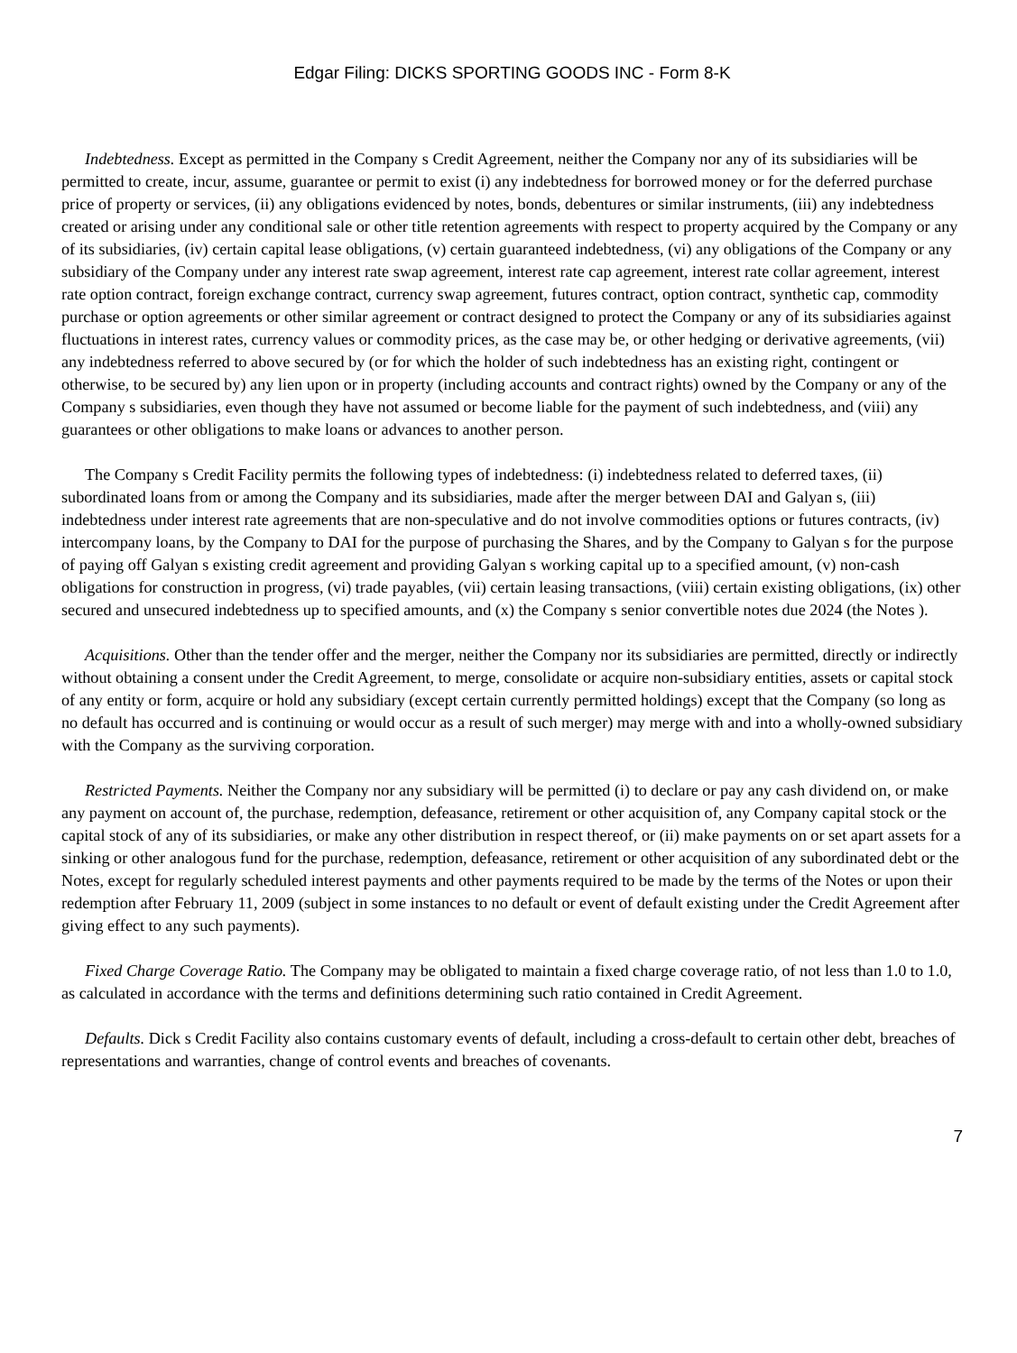Edgar Filing: DICKS SPORTING GOODS INC - Form 8-K
Indebtedness. Except as permitted in the Company s Credit Agreement, neither the Company nor any of its subsidiaries will be permitted to create, incur, assume, guarantee or permit to exist (i) any indebtedness for borrowed money or for the deferred purchase price of property or services, (ii) any obligations evidenced by notes, bonds, debentures or similar instruments, (iii) any indebtedness created or arising under any conditional sale or other title retention agreements with respect to property acquired by the Company or any of its subsidiaries, (iv) certain capital lease obligations, (v) certain guaranteed indebtedness, (vi) any obligations of the Company or any subsidiary of the Company under any interest rate swap agreement, interest rate cap agreement, interest rate collar agreement, interest rate option contract, foreign exchange contract, currency swap agreement, futures contract, option contract, synthetic cap, commodity purchase or option agreements or other similar agreement or contract designed to protect the Company or any of its subsidiaries against fluctuations in interest rates, currency values or commodity prices, as the case may be, or other hedging or derivative agreements, (vii) any indebtedness referred to above secured by (or for which the holder of such indebtedness has an existing right, contingent or otherwise, to be secured by) any lien upon or in property (including accounts and contract rights) owned by the Company or any of the Company s subsidiaries, even though they have not assumed or become liable for the payment of such indebtedness, and (viii) any guarantees or other obligations to make loans or advances to another person.
The Company s Credit Facility permits the following types of indebtedness: (i) indebtedness related to deferred taxes, (ii) subordinated loans from or among the Company and its subsidiaries, made after the merger between DAI and Galyan s, (iii) indebtedness under interest rate agreements that are non-speculative and do not involve commodities options or futures contracts, (iv) intercompany loans, by the Company to DAI for the purpose of purchasing the Shares, and by the Company to Galyan s for the purpose of paying off Galyan s existing credit agreement and providing Galyan s working capital up to a specified amount, (v) non-cash obligations for construction in progress, (vi) trade payables, (vii) certain leasing transactions, (viii) certain existing obligations, (ix) other secured and unsecured indebtedness up to specified amounts, and (x) the Company s senior convertible notes due 2024 (the Notes ).
Acquisitions. Other than the tender offer and the merger, neither the Company nor its subsidiaries are permitted, directly or indirectly without obtaining a consent under the Credit Agreement, to merge, consolidate or acquire non-subsidiary entities, assets or capital stock of any entity or form, acquire or hold any subsidiary (except certain currently permitted holdings) except that the Company (so long as no default has occurred and is continuing or would occur as a result of such merger) may merge with and into a wholly-owned subsidiary with the Company as the surviving corporation.
Restricted Payments. Neither the Company nor any subsidiary will be permitted (i) to declare or pay any cash dividend on, or make any payment on account of, the purchase, redemption, defeasance, retirement or other acquisition of, any Company capital stock or the capital stock of any of its subsidiaries, or make any other distribution in respect thereof, or (ii) make payments on or set apart assets for a sinking or other analogous fund for the purchase, redemption, defeasance, retirement or other acquisition of any subordinated debt or the Notes, except for regularly scheduled interest payments and other payments required to be made by the terms of the Notes or upon their redemption after February 11, 2009 (subject in some instances to no default or event of default existing under the Credit Agreement after giving effect to any such payments).
Fixed Charge Coverage Ratio. The Company may be obligated to maintain a fixed charge coverage ratio, of not less than 1.0 to 1.0, as calculated in accordance with the terms and definitions determining such ratio contained in Credit Agreement.
Defaults. Dick s Credit Facility also contains customary events of default, including a cross-default to certain other debt, breaches of representations and warranties, change of control events and breaches of covenants.
7